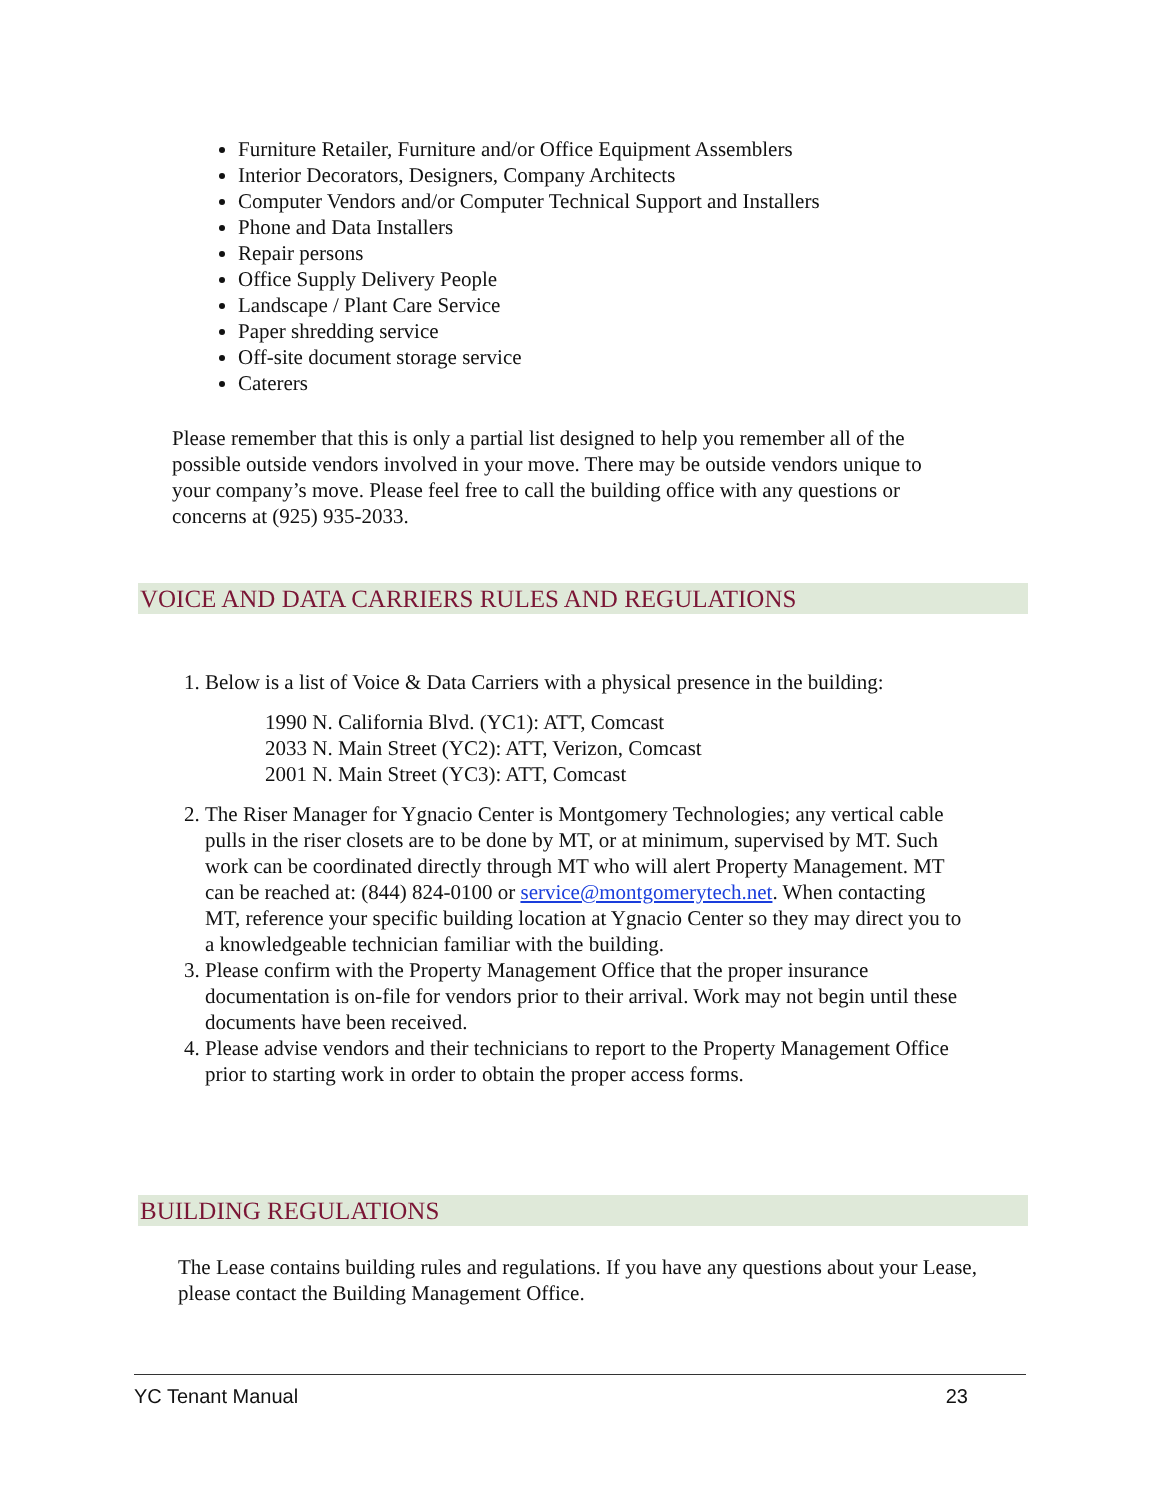Furniture Retailer, Furniture and/or Office Equipment Assemblers
Interior Decorators, Designers, Company Architects
Computer Vendors and/or Computer Technical Support and Installers
Phone and Data Installers
Repair persons
Office Supply Delivery People
Landscape / Plant Care Service
Paper shredding service
Off-site document storage service
Caterers
Please remember that this is only a partial list designed to help you remember all of the possible outside vendors involved in your move. There may be outside vendors unique to your company’s move. Please feel free to call the building office with any questions or concerns at (925) 935-2033.
VOICE AND DATA CARRIERS RULES AND REGULATIONS
1. Below is a list of Voice & Data Carriers with a physical presence in the building:
1990 N. California Blvd. (YC1): ATT, Comcast
2033 N. Main Street (YC2): ATT, Verizon, Comcast
2001 N. Main Street (YC3): ATT, Comcast
2. The Riser Manager for Ygnacio Center is Montgomery Technologies; any vertical cable pulls in the riser closets are to be done by MT, or at minimum, supervised by MT. Such work can be coordinated directly through MT who will alert Property Management. MT can be reached at: (844) 824-0100 or service@montgomerytech.net. When contacting MT, reference your specific building location at Ygnacio Center so they may direct you to a knowledgeable technician familiar with the building.
3. Please confirm with the Property Management Office that the proper insurance documentation is on-file for vendors prior to their arrival. Work may not begin until these documents have been received.
4. Please advise vendors and their technicians to report to the Property Management Office prior to starting work in order to obtain the proper access forms.
BUILDING REGULATIONS
The Lease contains building rules and regulations. If you have any questions about your Lease, please contact the Building Management Office.
YC Tenant Manual 23